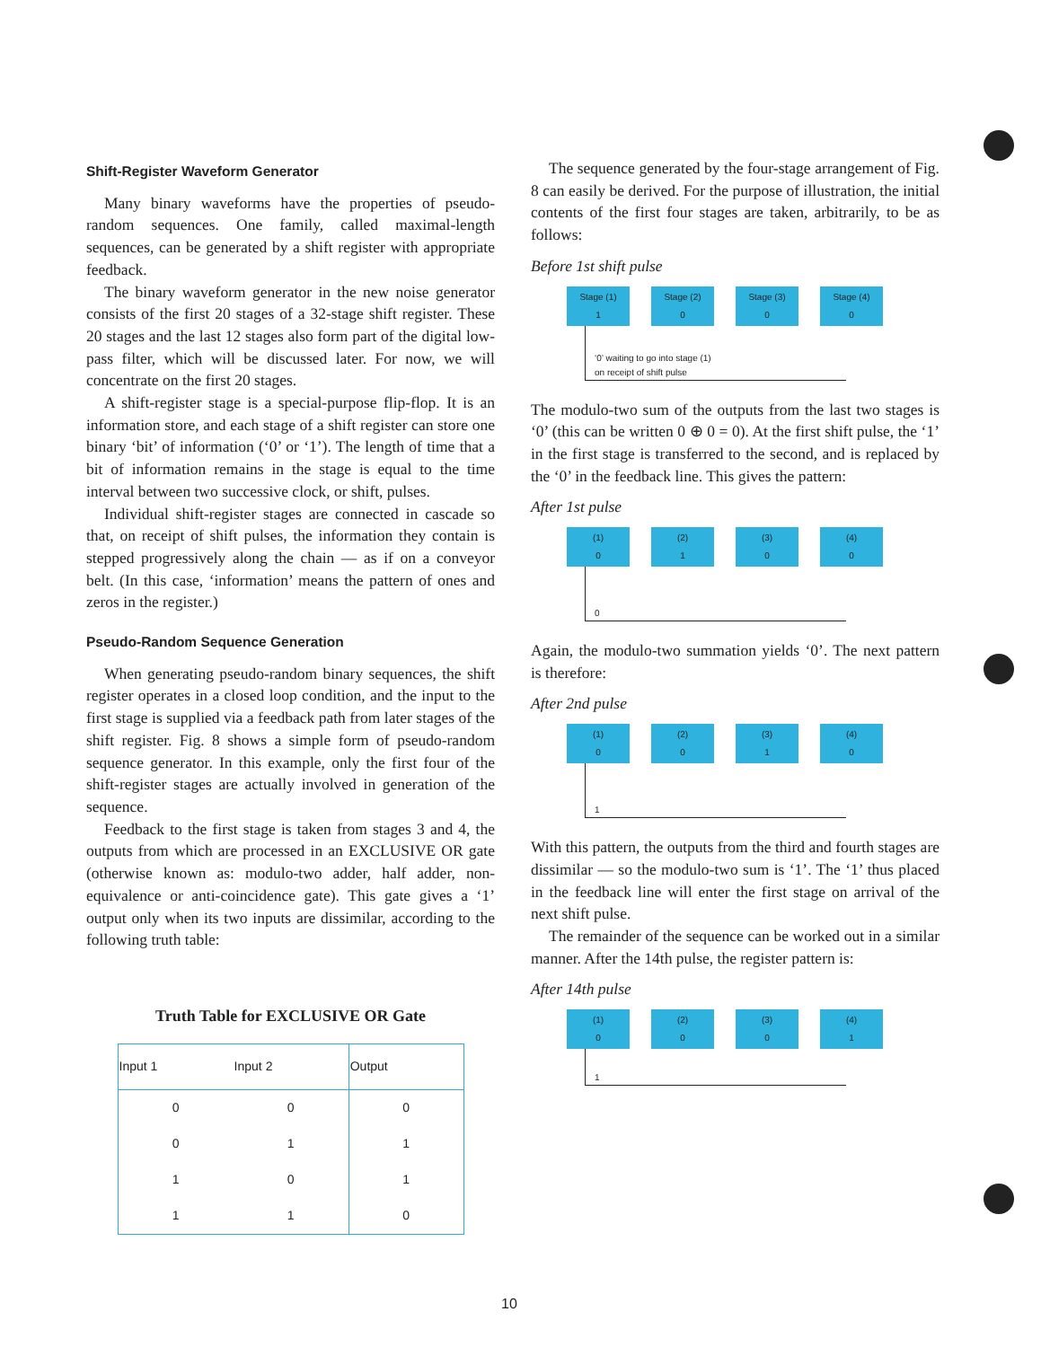Shift-Register Waveform Generator
Many binary waveforms have the properties of pseudo-random sequences. One family, called maximal-length sequences, can be generated by a shift register with appropriate feedback.
The binary waveform generator in the new noise generator consists of the first 20 stages of a 32-stage shift register. These 20 stages and the last 12 stages also form part of the digital low-pass filter, which will be discussed later. For now, we will concentrate on the first 20 stages.
A shift-register stage is a special-purpose flip-flop. It is an information store, and each stage of a shift register can store one binary ‘bit’ of information (‘0’ or ‘1’). The length of time that a bit of information remains in the stage is equal to the time interval between two successive clock, or shift, pulses.
Individual shift-register stages are connected in cascade so that, on receipt of shift pulses, the information they contain is stepped progressively along the chain — as if on a conveyor belt. (In this case, ‘information’ means the pattern of ones and zeros in the register.)
Pseudo-Random Sequence Generation
When generating pseudo-random binary sequences, the shift register operates in a closed loop condition, and the input to the first stage is supplied via a feedback path from later stages of the shift register. Fig. 8 shows a simple form of pseudo-random sequence generator. In this example, only the first four of the shift-register stages are actually involved in generation of the sequence.
Feedback to the first stage is taken from stages 3 and 4, the outputs from which are processed in an EXCLUSIVE OR gate (otherwise known as: modulo-two adder, half adder, non-equivalence or anti-coincidence gate). This gate gives a ‘1’ output only when its two inputs are dissimilar, according to the following truth table:
Truth Table for EXCLUSIVE OR Gate
| Input 1 | Input 2 | Output |
| --- | --- | --- |
| 0 | 0 | 0 |
| 0 | 1 | 1 |
| 1 | 0 | 1 |
| 1 | 1 | 0 |
The sequence generated by the four-stage arrangement of Fig. 8 can easily be derived. For the purpose of illustration, the initial contents of the first four stages are taken, arbitrarily, to be as follows:
Before 1st shift pulse
Stage (1)
1
Stage (2)
0
Stage (3)
0
Stage (4)
0
‘0’ waiting to go into stage (1)
on receipt of shift pulse
The modulo-two sum of the outputs from the last two stages is ‘0’ (this can be written 0 ⊕ 0 = 0). At the first shift pulse, the ‘1’ in the first stage is transferred to the second, and is replaced by the ‘0’ in the feedback line. This gives the pattern:
After 1st pulse
(1)
0
(2)
1
(3)
0
(4)
0
0
Again, the modulo-two summation yields ‘0’. The next pattern is therefore:
After 2nd pulse
(1)
0
(2)
0
(3)
1
(4)
0
1
With this pattern, the outputs from the third and fourth stages are dissimilar — so the modulo-two sum is ‘1’. The ‘1’ thus placed in the feedback line will enter the first stage on arrival of the next shift pulse.
The remainder of the sequence can be worked out in a similar manner. After the 14th pulse, the register pattern is:
After 14th pulse
(1)
0
(2)
0
(3)
0
(4)
1
1
10